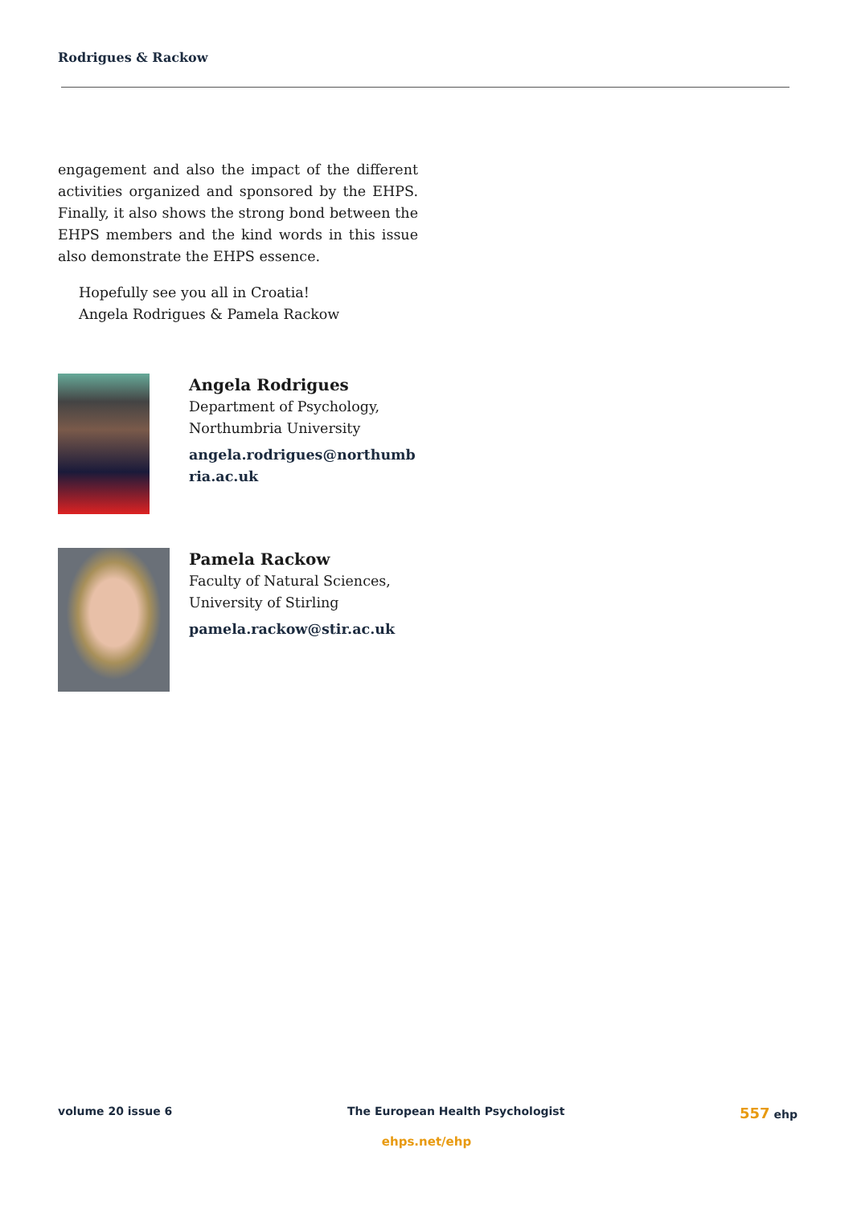Rodrigues & Rackow
engagement and also the impact of the different activities organized and sponsored by the EHPS. Finally, it also shows the strong bond between the EHPS members and the kind words in this issue also demonstrate the EHPS essence.
Hopefully see you all in Croatia!
Angela Rodrigues & Pamela Rackow
Angela Rodrigues
Department of Psychology,
Northumbria University
angela.rodrigues@northumbria.ac.uk
Pamela Rackow
Faculty of Natural Sciences,
University of Stirling
pamela.rackow@stir.ac.uk
volume 20 issue 6 The European Health Psychologist 557 ehp
ehps.net/ehp